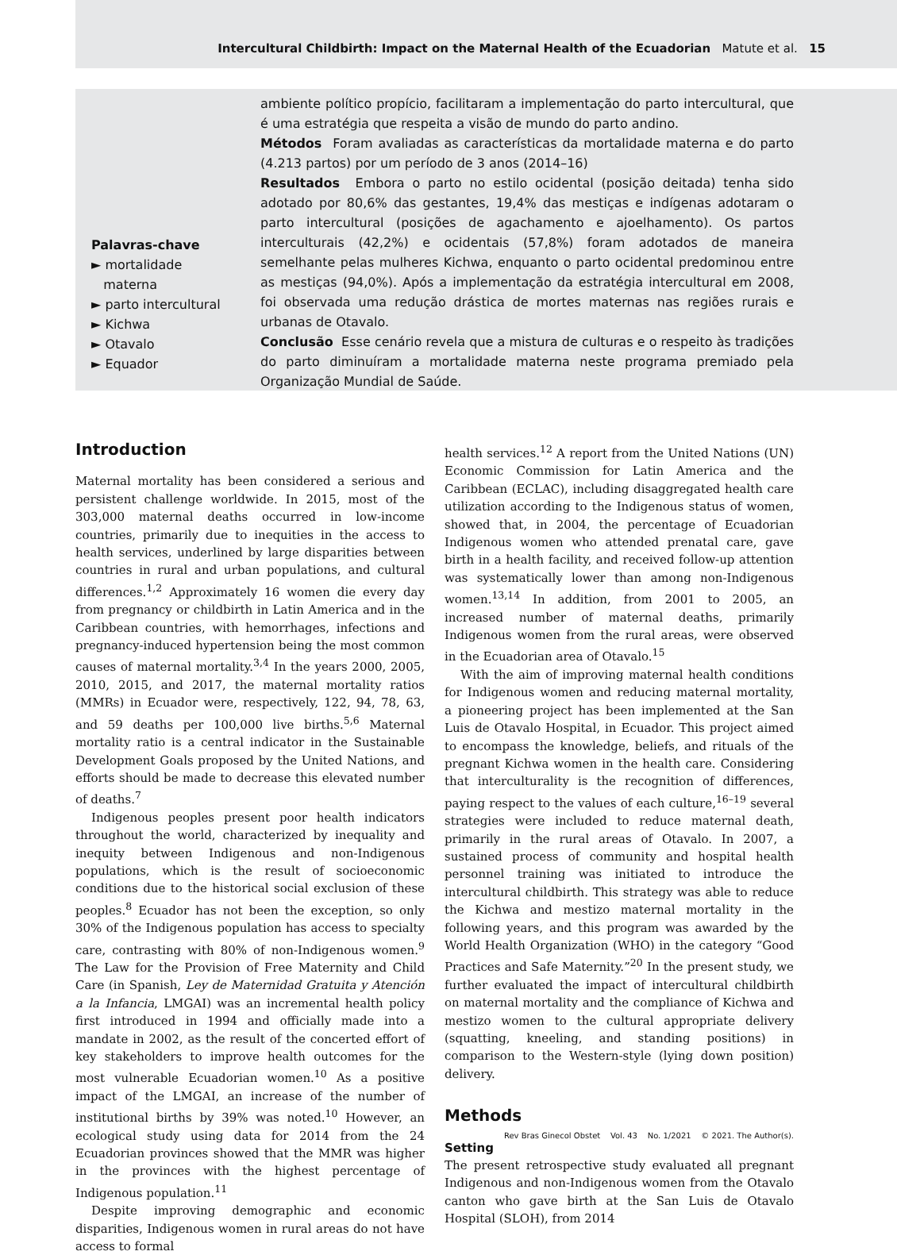Intercultural Childbirth: Impact on the Maternal Health of the Ecuadorian Matute et al. 15
ambiente político propício, facilitaram a implementação do parto intercultural, que é uma estratégia que respeita a visão de mundo do parto andino.
Métodos Foram avaliadas as características da mortalidade materna e do parto (4.213 partos) por um período de 3 anos (2014–16)
Resultados Embora o parto no estilo ocidental (posição deitada) tenha sido adotado por 80,6% das gestantes, 19,4% das mestiças e indígenas adotaram o parto intercultural (posições de agachamento e ajoelhamento). Os partos interculturais (42,2%) e ocidentais (57,8%) foram adotados de maneira semelhante pelas mulheres Kichwa, enquanto o parto ocidental predominou entre as mestiças (94,0%). Após a implementação da estratégia intercultural em 2008, foi observada uma redução drástica de mortes maternas nas regiões rurais e urbanas de Otavalo.
Conclusão Esse cenário revela que a mistura de culturas e o respeito às tradições do parto diminuíram a mortalidade materna neste programa premiado pela Organização Mundial de Saúde.
Palavras-chave
► mortalidade
materna
► parto intercultural
► Kichwa
► Otavalo
► Equador
Introduction
Maternal mortality has been considered a serious and persistent challenge worldwide. In 2015, most of the 303,000 maternal deaths occurred in low-income countries, primarily due to inequities in the access to health services, underlined by large disparities between countries in rural and urban populations, and cultural differences.<sup>1,2</sup> Approximately 16 women die every day from pregnancy or childbirth in Latin America and in the Caribbean countries, with hemorrhages, infections and pregnancy-induced hypertension being the most common causes of maternal mortality.<sup>3,4</sup> In the years 2000, 2005, 2010, 2015, and 2017, the maternal mortality ratios (MMRs) in Ecuador were, respectively, 122, 94, 78, 63, and 59 deaths per 100,000 live births.<sup>5,6</sup> Maternal mortality ratio is a central indicator in the Sustainable Development Goals proposed by the United Nations, and efforts should be made to decrease this elevated number of deaths.<sup>7</sup>
Indigenous peoples present poor health indicators throughout the world, characterized by inequality and inequity between Indigenous and non-Indigenous populations, which is the result of socioeconomic conditions due to the historical social exclusion of these peoples.<sup>8</sup> Ecuador has not been the exception, so only 30% of the Indigenous population has access to specialty care, contrasting with 80% of non-Indigenous women.<sup>9</sup> The Law for the Provision of Free Maternity and Child Care (in Spanish, Ley de Maternidad Gratuita y Atención a la Infancia, LMGAI) was an incremental health policy first introduced in 1994 and officially made into a mandate in 2002, as the result of the concerted effort of key stakeholders to improve health outcomes for the most vulnerable Ecuadorian women.<sup>10</sup> As a positive impact of the LMGAI, an increase of the number of institutional births by 39% was noted.<sup>10</sup> However, an ecological study using data for 2014 from the 24 Ecuadorian provinces showed that the MMR was higher in the provinces with the highest percentage of Indigenous population.<sup>11</sup>
Despite improving demographic and economic disparities, Indigenous women in rural areas do not have access to formal
health services.<sup>12</sup> A report from the United Nations (UN) Economic Commission for Latin America and the Caribbean (ECLAC), including disaggregated health care utilization according to the Indigenous status of women, showed that, in 2004, the percentage of Ecuadorian Indigenous women who attended prenatal care, gave birth in a health facility, and received follow-up attention was systematically lower than among non-Indigenous women.<sup>13,14</sup> In addition, from 2001 to 2005, an increased number of maternal deaths, primarily Indigenous women from the rural areas, were observed in the Ecuadorian area of Otavalo.<sup>15</sup>
With the aim of improving maternal health conditions for Indigenous women and reducing maternal mortality, a pioneering project has been implemented at the San Luis de Otavalo Hospital, in Ecuador. This project aimed to encompass the knowledge, beliefs, and rituals of the pregnant Kichwa women in the health care. Considering that interculturality is the recognition of differences, paying respect to the values of each culture,<sup>16–19</sup> several strategies were included to reduce maternal death, primarily in the rural areas of Otavalo. In 2007, a sustained process of community and hospital health personnel training was initiated to introduce the intercultural childbirth. This strategy was able to reduce the Kichwa and mestizo maternal mortality in the following years, and this program was awarded by the World Health Organization (WHO) in the category “Good Practices and Safe Maternity.”<sup>20</sup> In the present study, we further evaluated the impact of intercultural childbirth on maternal mortality and the compliance of Kichwa and mestizo women to the cultural appropriate delivery (squatting, kneeling, and standing positions) in comparison to the Western-style (lying down position) delivery.
Methods
Setting
The present retrospective study evaluated all pregnant Indigenous and non-Indigenous women from the Otavalo canton who gave birth at the San Luis de Otavalo Hospital (SLOH), from 2014
Rev Bras Ginecol Obstet Vol. 43 No. 1/2021 © 2021. The Author(s).